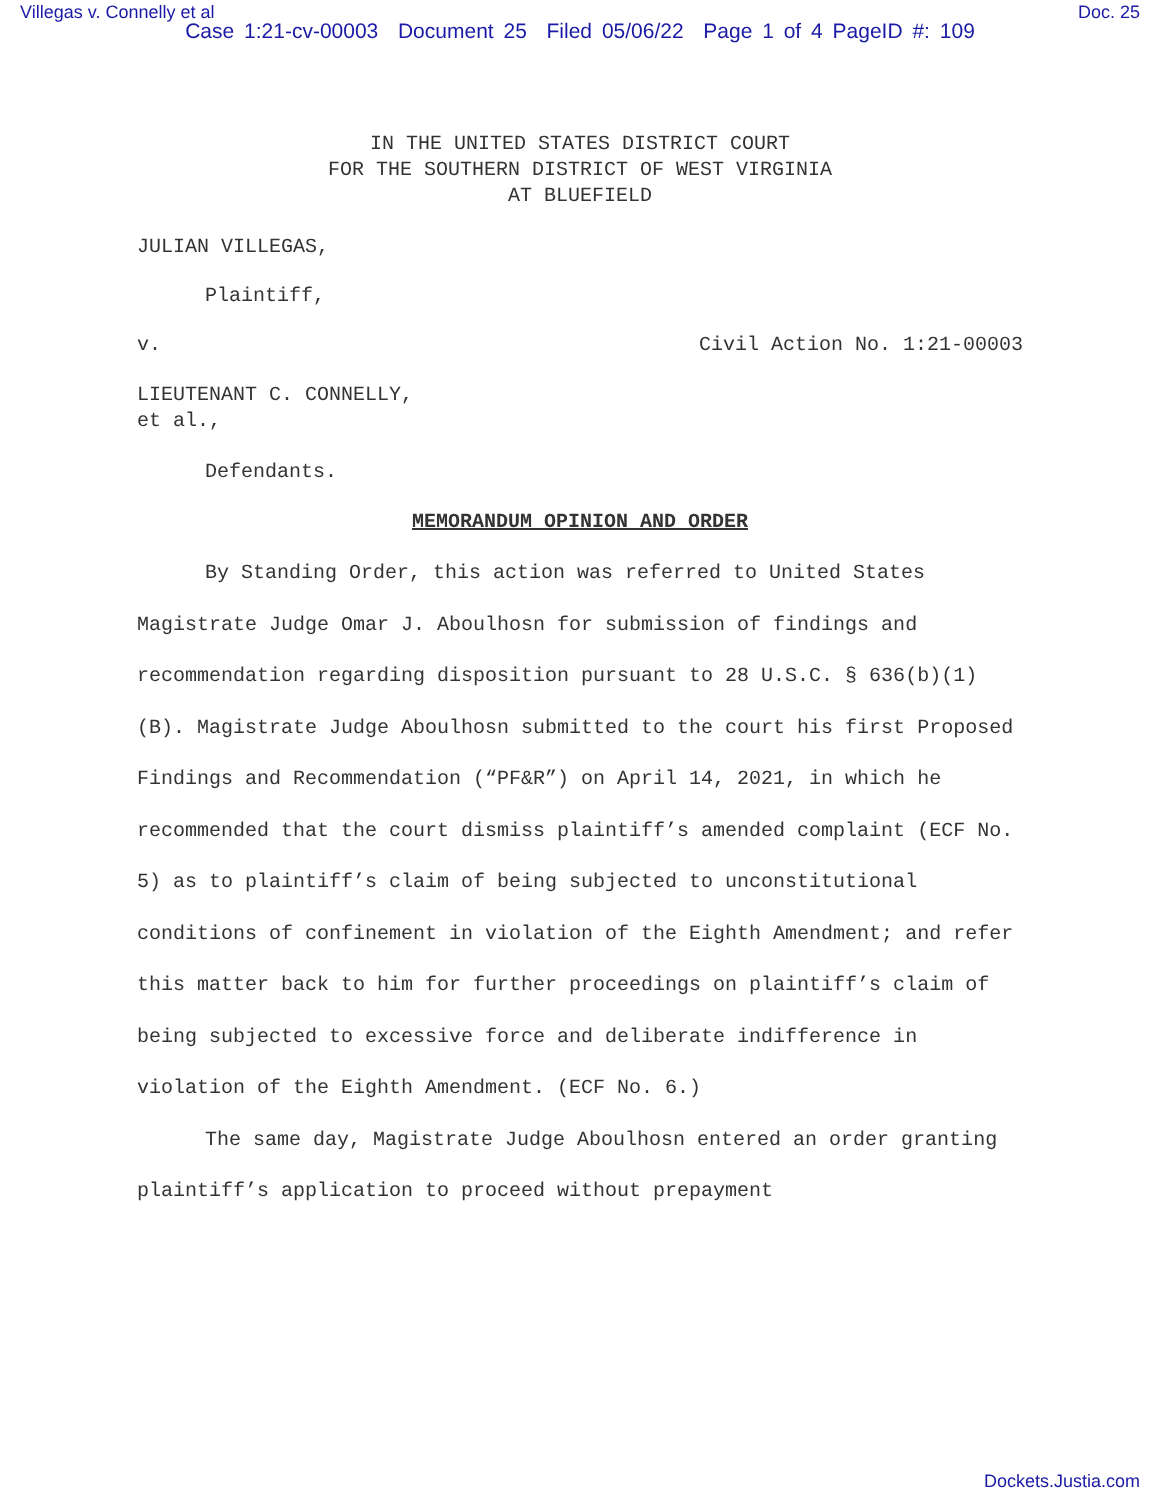Villegas v. Connelly et al Doc. 25
Case 1:21-cv-00003 Document 25 Filed 05/06/22 Page 1 of 4 PageID #: 109
IN THE UNITED STATES DISTRICT COURT
FOR THE SOUTHERN DISTRICT OF WEST VIRGINIA
AT BLUEFIELD
JULIAN VILLEGAS,
Plaintiff,
v. Civil Action No. 1:21-00003
LIEUTENANT C. CONNELLY,
et al.,
Defendants.
MEMORANDUM OPINION AND ORDER
By Standing Order, this action was referred to United States Magistrate Judge Omar J. Aboulhosn for submission of findings and recommendation regarding disposition pursuant to 28 U.S.C. § 636(b)(1)(B). Magistrate Judge Aboulhosn submitted to the court his first Proposed Findings and Recommendation (“PF&R”) on April 14, 2021, in which he recommended that the court dismiss plaintiff’s amended complaint (ECF No. 5) as to plaintiff’s claim of being subjected to unconstitutional conditions of confinement in violation of the Eighth Amendment; and refer this matter back to him for further proceedings on plaintiff’s claim of being subjected to excessive force and deliberate indifference in violation of the Eighth Amendment. (ECF No. 6.)
The same day, Magistrate Judge Aboulhosn entered an order granting plaintiff’s application to proceed without prepayment
Dockets.Justia.com